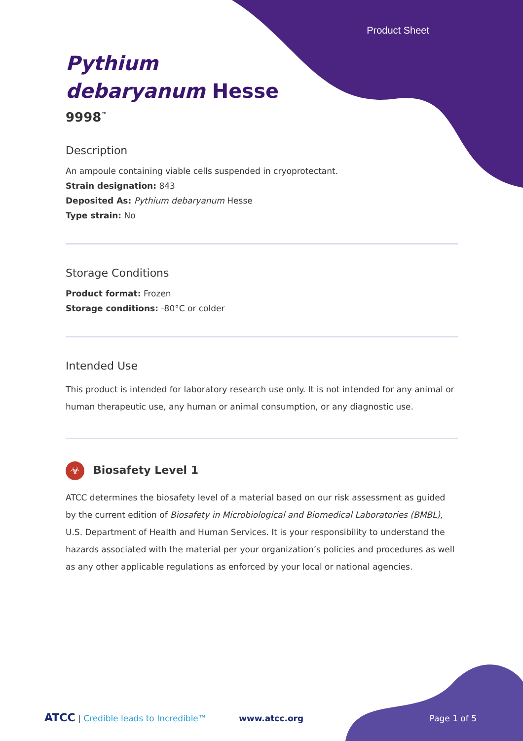Product Sheet
Pythium
debaryanum Hesse
9998<sup>™</sup>
Description
An ampoule containing viable cells suspended in cryoprotectant.
Strain designation: 843
Deposited As: Pythium debaryanum Hesse
Type strain: No
Storage Conditions
Product format: Frozen
Storage conditions: -80°C or colder
Intended Use
This product is intended for laboratory research use only. It is not intended for any animal or human therapeutic use, any human or animal consumption, or any diagnostic use.
☣ Biosafety Level 1
ATCC determines the biosafety level of a material based on our risk assessment as guided by the current edition of Biosafety in Microbiological and Biomedical Laboratories (BMBL), U.S. Department of Health and Human Services. It is your responsibility to understand the hazards associated with the material per your organization’s policies and procedures as well as any other applicable regulations as enforced by your local or national agencies.
ATCC | Credible leads to Incredible™ www.atcc.org Page 1 of 5